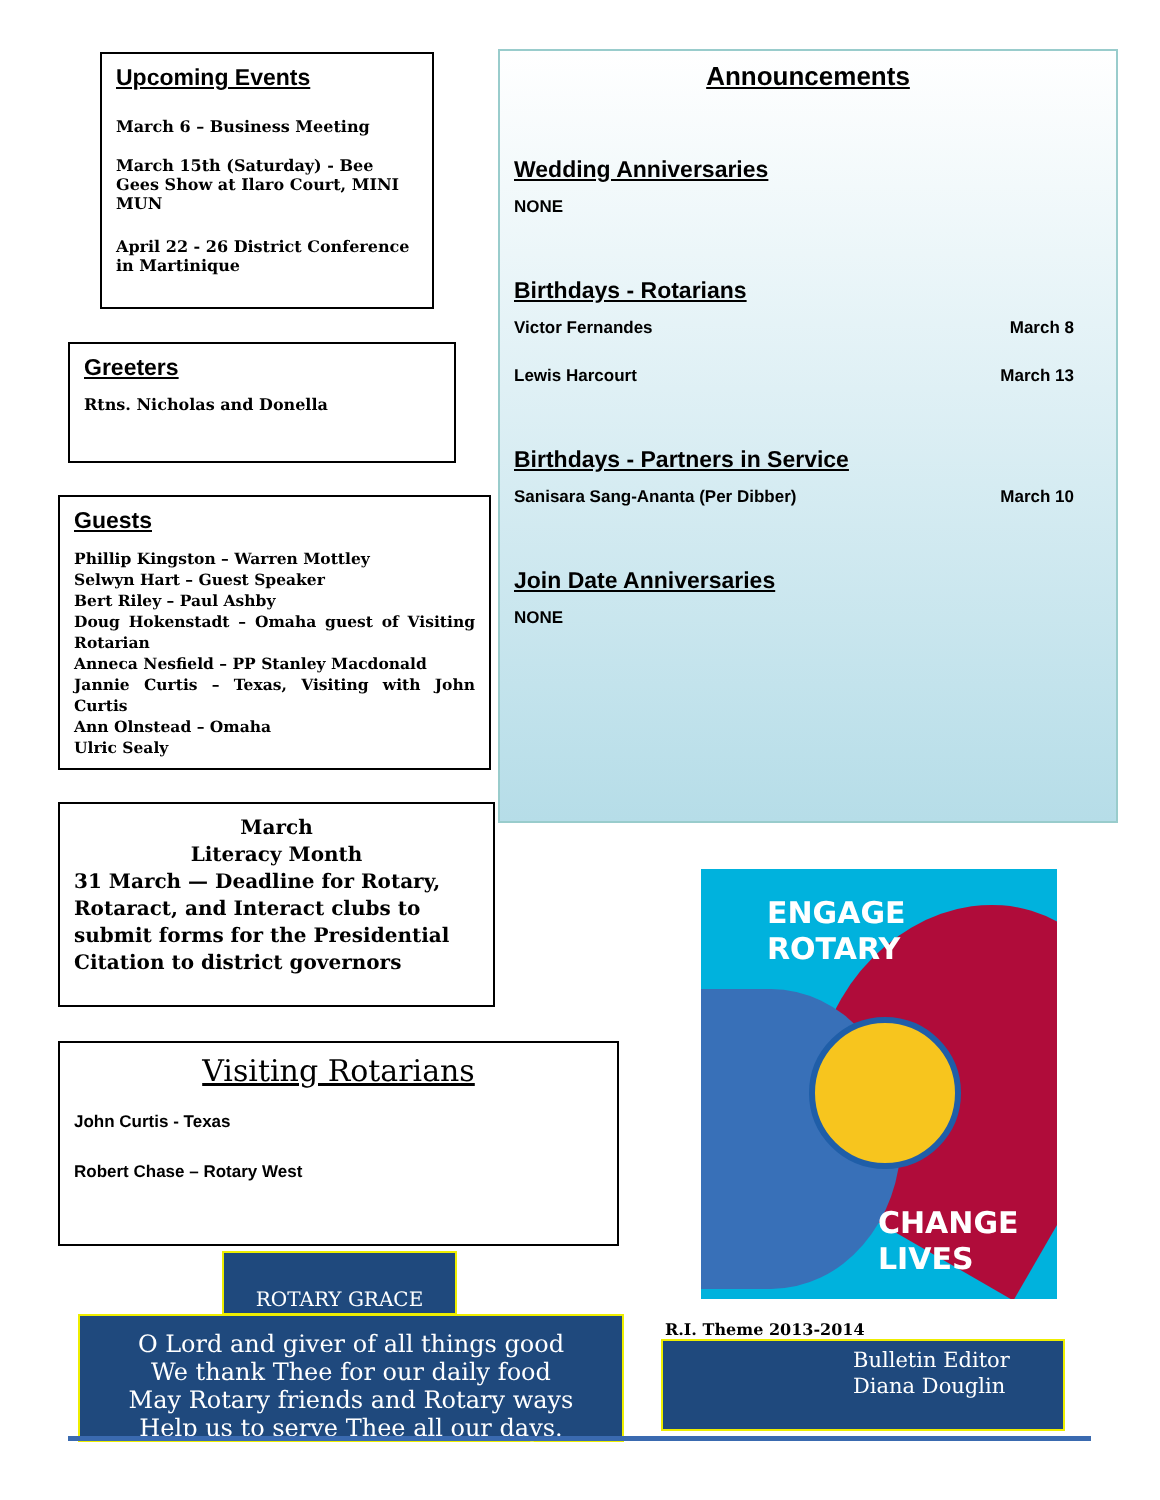Upcoming Events
March 6 – Business Meeting
March 15th (Saturday) - Bee Gees Show at Ilaro Court, MINI MUN
April 22 - 26 District Conference in Martinique
Announcements
Wedding Anniversaries
NONE
Birthdays - Rotarians
Victor Fernandes March 8
Lewis Harcourt March 13
Birthdays - Partners in Service
Sanisara Sang-Ananta (Per Dibber) March 10
Join Date Anniversaries
NONE
Greeters
Rtns. Nicholas and Donella
Guests
Phillip Kingston – Warren Mottley
Selwyn Hart – Guest Speaker
Bert Riley – Paul Ashby
Doug Hokenstadt – Omaha guest of Visiting Rotarian
Anneca Nesfield – PP Stanley Macdonald
Jannie Curtis – Texas, Visiting with John Curtis
Ann Olnstead – Omaha
Ulric Sealy
March
Literacy Month
31 March — Deadline for Rotary, Rotaract, and Interact clubs to submit forms for the Presidential Citation to district governors
Visiting Rotarians
John Curtis - Texas
Robert Chase – Rotary West
ENGAGE
ROTARY
CHANGE
LIVES
R.I. Theme 2013-2014
Bulletin Editor
Diana Douglin
ROTARY GRACE
O Lord and giver of all things good
We thank Thee for our daily food
May Rotary friends and Rotary ways
Help us to serve Thee all our days.